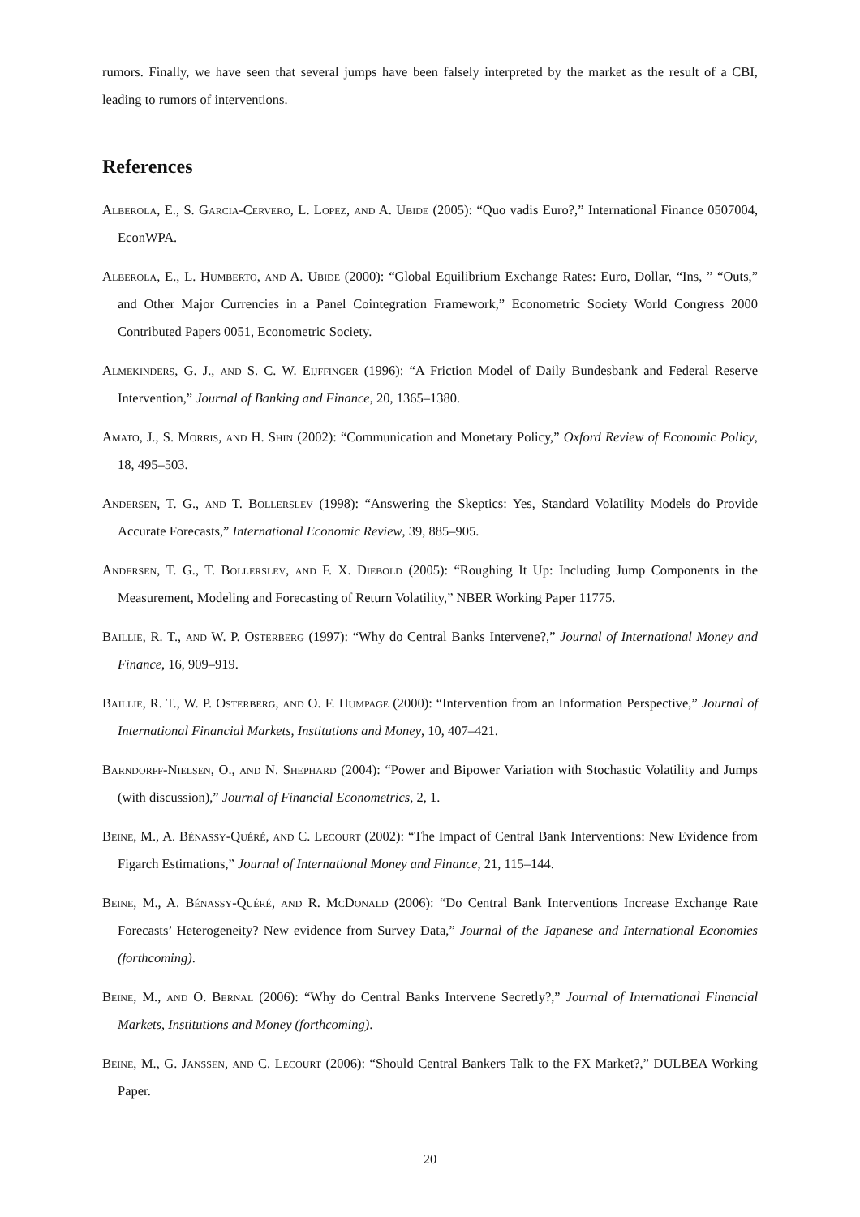rumors. Finally, we have seen that several jumps have been falsely interpreted by the market as the result of a CBI, leading to rumors of interventions.
References
Alberola, E., S. Garcia-Cervero, L. Lopez, and A. Ubide (2005): “Quo vadis Euro?,” International Finance 0507004, EconWPA.
Alberola, E., L. Humberto, and A. Ubide (2000): “Global Equilibrium Exchange Rates: Euro, Dollar, “Ins, ” “Outs,” and Other Major Currencies in a Panel Cointegration Framework,” Econometric Society World Congress 2000 Contributed Papers 0051, Econometric Society.
Almekinders, G. J., and S. C. W. Eijffinger (1996): “A Friction Model of Daily Bundesbank and Federal Reserve Intervention,” Journal of Banking and Finance, 20, 1365–1380.
Amato, J., S. Morris, and H. Shin (2002): “Communication and Monetary Policy,” Oxford Review of Economic Policy, 18, 495–503.
Andersen, T. G., and T. Bollerslev (1998): “Answering the Skeptics: Yes, Standard Volatility Models do Provide Accurate Forecasts,” International Economic Review, 39, 885–905.
Andersen, T. G., T. Bollerslev, and F. X. Diebold (2005): “Roughing It Up: Including Jump Components in the Measurement, Modeling and Forecasting of Return Volatility,” NBER Working Paper 11775.
Baillie, R. T., and W. P. Osterberg (1997): “Why do Central Banks Intervene?,” Journal of International Money and Finance, 16, 909–919.
Baillie, R. T., W. P. Osterberg, and O. F. Humpage (2000): “Intervention from an Information Perspective,” Journal of International Financial Markets, Institutions and Money, 10, 407–421.
Barndorff-Nielsen, O., and N. Shephard (2004): “Power and Bipower Variation with Stochastic Volatility and Jumps (with discussion),” Journal of Financial Econometrics, 2, 1.
Beine, M., A. Bénassy-Quéré, and C. Lecourt (2002): “The Impact of Central Bank Interventions: New Evidence from Figarch Estimations,” Journal of International Money and Finance, 21, 115–144.
Beine, M., A. Bénassy-Quéré, and R. McDonald (2006): “Do Central Bank Interventions Increase Exchange Rate Forecasts’ Heterogeneity? New evidence from Survey Data,” Journal of the Japanese and International Economies (forthcoming).
Beine, M., and O. Bernal (2006): “Why do Central Banks Intervene Secretly?,” Journal of International Financial Markets, Institutions and Money (forthcoming).
Beine, M., G. Janssen, and C. Lecourt (2006): “Should Central Bankers Talk to the FX Market?,” DULBEA Working Paper.
20